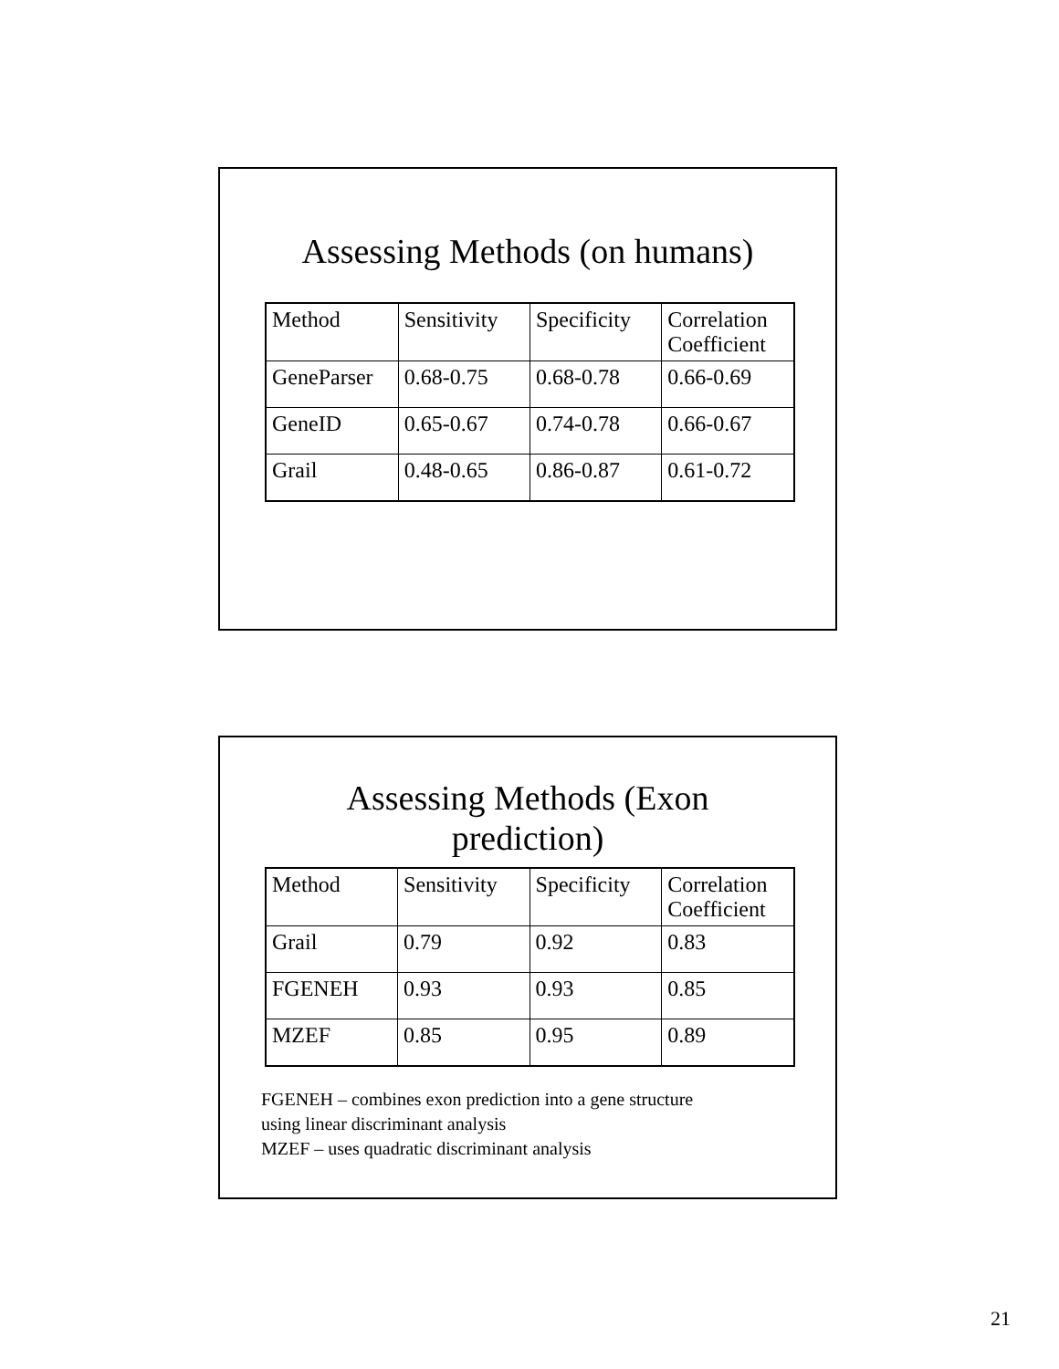Assessing Methods (on humans)
| Method | Sensitivity | Specificity | Correlation Coefficient |
| GeneParser | 0.68-0.75 | 0.68-0.78 | 0.66-0.69 |
| GeneID | 0.65-0.67 | 0.74-0.78 | 0.66-0.67 |
| Grail | 0.48-0.65 | 0.86-0.87 | 0.61-0.72 |
Assessing Methods (Exon
prediction)
| Method | Sensitivity | Specificity | Correlation Coefficient |
| Grail | 0.79 | 0.92 | 0.83 |
| FGENEH | 0.93 | 0.93 | 0.85 |
| MZEF | 0.85 | 0.95 | 0.89 |
FGENEH – combines exon prediction into a gene structure
using linear discriminant analysis
MZEF – uses quadratic discriminant analysis
21